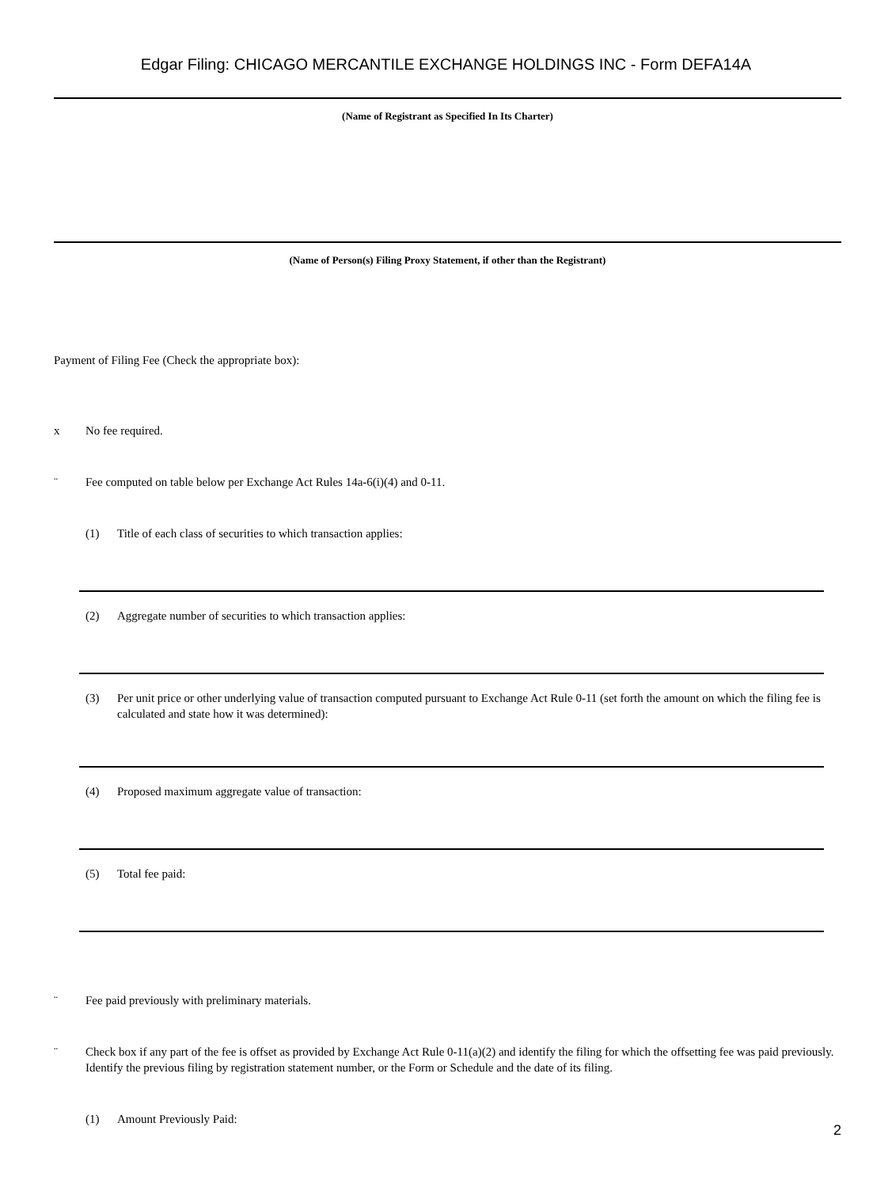Edgar Filing: CHICAGO MERCANTILE EXCHANGE HOLDINGS INC - Form DEFA14A
(Name of Registrant as Specified In Its Charter)
(Name of Person(s) Filing Proxy Statement, if other than the Registrant)
Payment of Filing Fee (Check the appropriate box):
x No fee required.
¨ Fee computed on table below per Exchange Act Rules 14a-6(i)(4) and 0-11.
(1) Title of each class of securities to which transaction applies:
(2) Aggregate number of securities to which transaction applies:
(3) Per unit price or other underlying value of transaction computed pursuant to Exchange Act Rule 0-11 (set forth the amount on which the filing fee is calculated and state how it was determined):
(4) Proposed maximum aggregate value of transaction:
(5) Total fee paid:
¨ Fee paid previously with preliminary materials.
¨ Check box if any part of the fee is offset as provided by Exchange Act Rule 0-11(a)(2) and identify the filing for which the offsetting fee was paid previously. Identify the previous filing by registration statement number, or the Form or Schedule and the date of its filing.
(1) Amount Previously Paid:
2